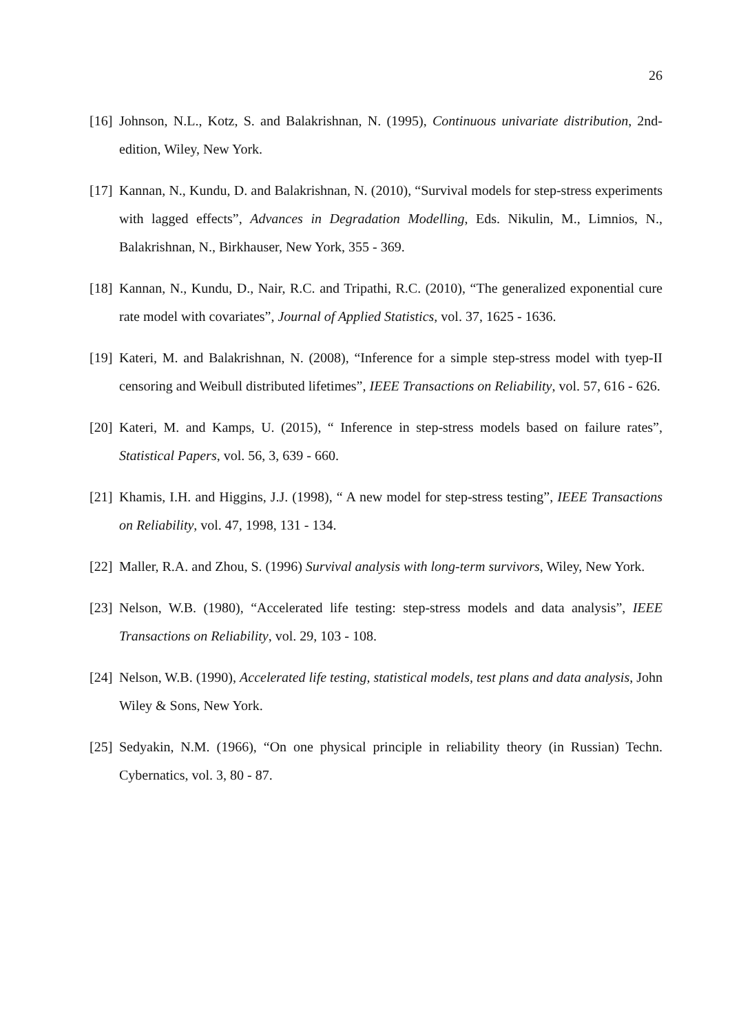26
[16] Johnson, N.L., Kotz, S. and Balakrishnan, N. (1995), Continuous univariate distribution, 2nd-edition, Wiley, New York.
[17] Kannan, N., Kundu, D. and Balakrishnan, N. (2010), “Survival models for step-stress experiments with lagged effects”, Advances in Degradation Modelling, Eds. Nikulin, M., Limnios, N., Balakrishnan, N., Birkhauser, New York, 355 - 369.
[18] Kannan, N., Kundu, D., Nair, R.C. and Tripathi, R.C. (2010), “The generalized exponential cure rate model with covariates”, Journal of Applied Statistics, vol. 37, 1625 - 1636.
[19] Kateri, M. and Balakrishnan, N. (2008), “Inference for a simple step-stress model with tyep-II censoring and Weibull distributed lifetimes”, IEEE Transactions on Reliability, vol. 57, 616 - 626.
[20] Kateri, M. and Kamps, U. (2015), “ Inference in step-stress models based on failure rates”, Statistical Papers, vol. 56, 3, 639 - 660.
[21] Khamis, I.H. and Higgins, J.J. (1998), “ A new model for step-stress testing”, IEEE Transactions on Reliability, vol. 47, 1998, 131 - 134.
[22] Maller, R.A. and Zhou, S. (1996) Survival analysis with long-term survivors, Wiley, New York.
[23] Nelson, W.B. (1980), “Accelerated life testing: step-stress models and data analysis”, IEEE Transactions on Reliability, vol. 29, 103 - 108.
[24] Nelson, W.B. (1990), Accelerated life testing, statistical models, test plans and data analysis, John Wiley & Sons, New York.
[25] Sedyakin, N.M. (1966), “On one physical principle in reliability theory (in Russian) Techn. Cybernatics, vol. 3, 80 - 87.